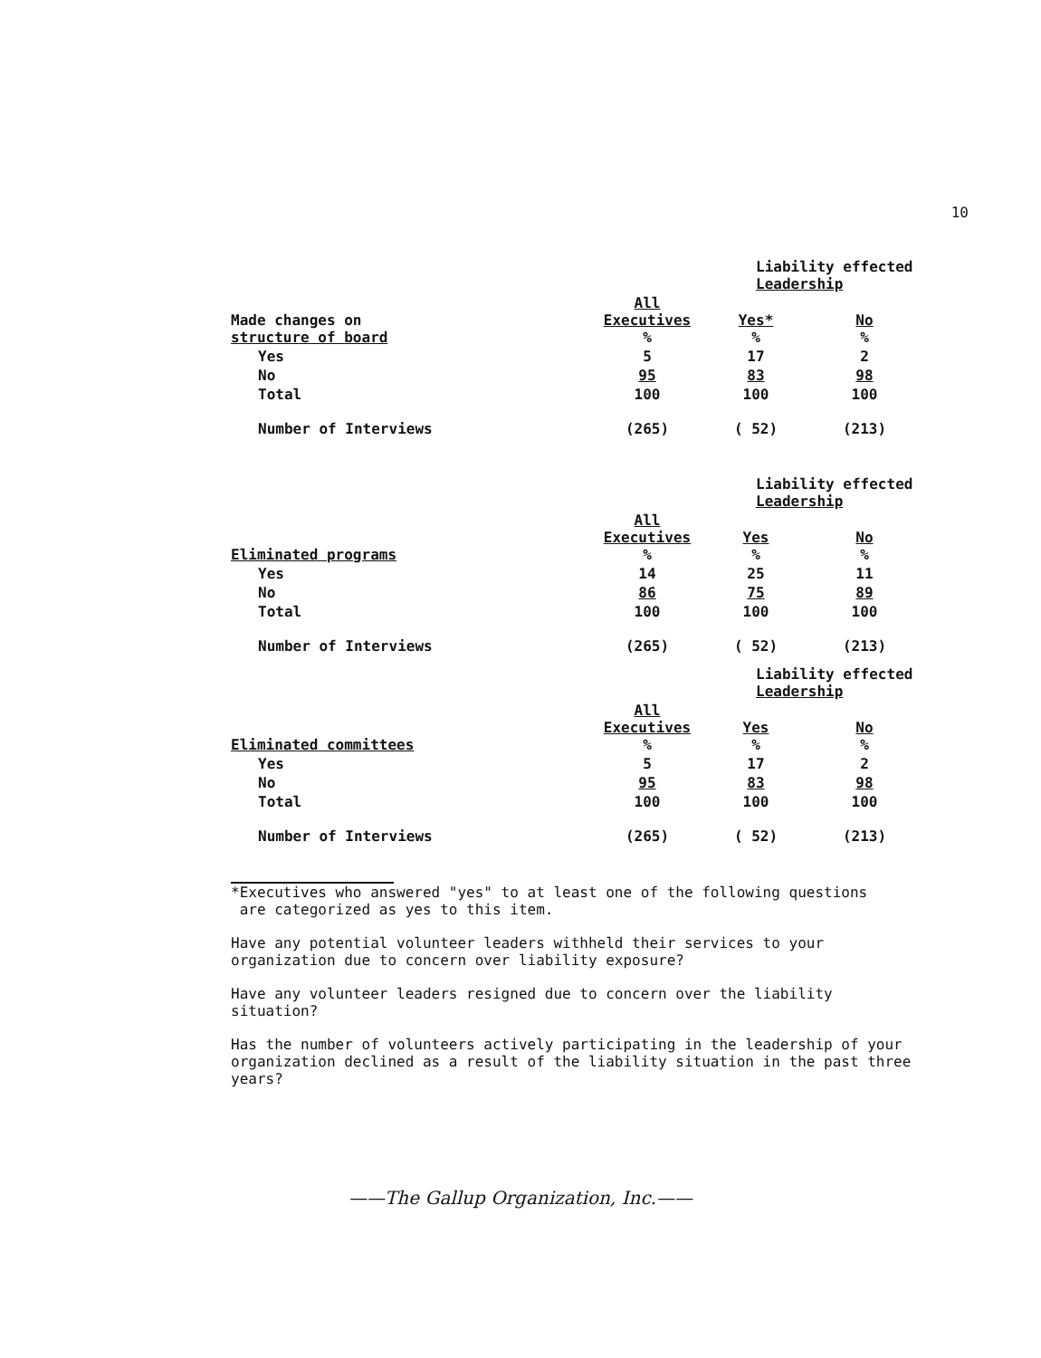10
| | | Liability effected Leadership | |
| Made changes on structure of board | All Executives % | Yes* % | No % |
| Yes | 5 | 17 | 2 |
| No | 95 | 83 | 98 |
| Total | 100 | 100 | 100 |
| Number of Interviews | (265) | ( 52) | (213) |
| | | Liability effected Leadership | |
| Eliminated programs | All Executives % | Yes % | No % |
| Yes | 14 | 25 | 11 |
| No | 86 | 75 | 89 |
| Total | 100 | 100 | 100 |
| Number of Interviews | (265) | ( 52) | (213) |
| | | Liability effected Leadership | |
| Eliminated committees | All Executives % | Yes % | No % |
| Yes | 5 | 17 | 2 |
| No | 95 | 83 | 98 |
| Total | 100 | 100 | 100 |
| Number of Interviews | (265) | ( 52) | (213) |
*Executives who answered "yes" to at least one of the following questions
are categorized as yes to this item.
Have any potential volunteer leaders withheld their services to your
organization due to concern over liability exposure?
Have any volunteer leaders resigned due to concern over the liability
situation?
Has the number of volunteers actively participating in the leadership of your
organization declined as a result of the liability situation in the past three
years?
——The Gallup Organization, Inc.——